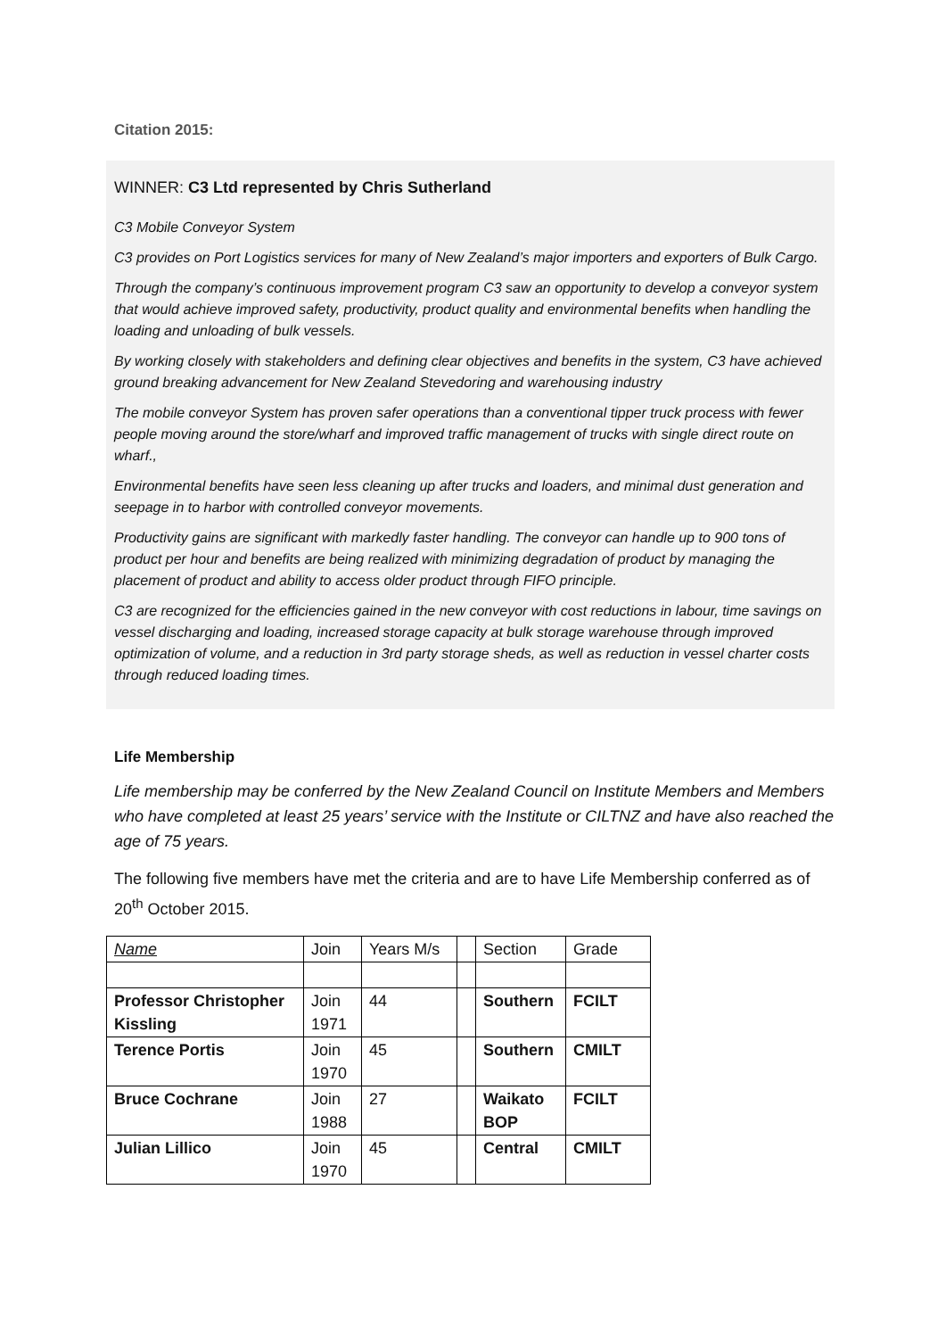Citation 2015:
WINNER: C3 Ltd represented by Chris Sutherland
C3 Mobile Conveyor System
C3 provides on Port Logistics services for many of New Zealand’s major importers and exporters of Bulk Cargo.
Through the company’s continuous improvement program C3 saw an opportunity to develop a conveyor system that would achieve improved safety, productivity, product quality and environmental benefits when handling the loading and unloading of bulk vessels.
By working closely with stakeholders and defining clear objectives and benefits in the system, C3 have achieved ground breaking advancement for New Zealand Stevedoring and warehousing industry
The mobile conveyor System has proven safer operations than a conventional tipper truck process with fewer people moving around the store/wharf and improved traffic management of trucks with single direct route on wharf.,
Environmental benefits have seen less cleaning up after trucks and loaders, and minimal dust generation and seepage in to harbor with controlled conveyor movements.
Productivity gains are significant with markedly faster handling. The conveyor can handle up to 900 tons of product per hour and benefits are being realized with minimizing degradation of product by managing the placement of product and ability to access older product through FIFO principle.
C3 are recognized for the efficiencies gained in the new conveyor with cost reductions in labour, time savings on vessel discharging and loading, increased storage capacity at bulk storage warehouse through improved optimization of volume, and a reduction in 3rd party storage sheds, as well as reduction in vessel charter costs through reduced loading times.
Life Membership
Life membership may be conferred by the New Zealand Council on Institute Members and Members who have completed at least 25 years’ service with the Institute or CILTNZ and have also reached the age of 75 years.
The following five members have met the criteria and are to have Life Membership conferred as of 20<sup>th</sup> October 2015.
| Name | Join | Years M/s | | Section | Grade |
| --- | --- | --- | --- | --- | --- |
| Professor Christopher Kissling | Join 1971 | 44 | | Southern | FCILT |
| Terence Portis | Join 1970 | 45 | | Southern | CMILT |
| Bruce Cochrane | Join 1988 | 27 | | Waikato BOP | FCILT |
| Julian Lillico | Join 1970 | 45 | | Central | CMILT |